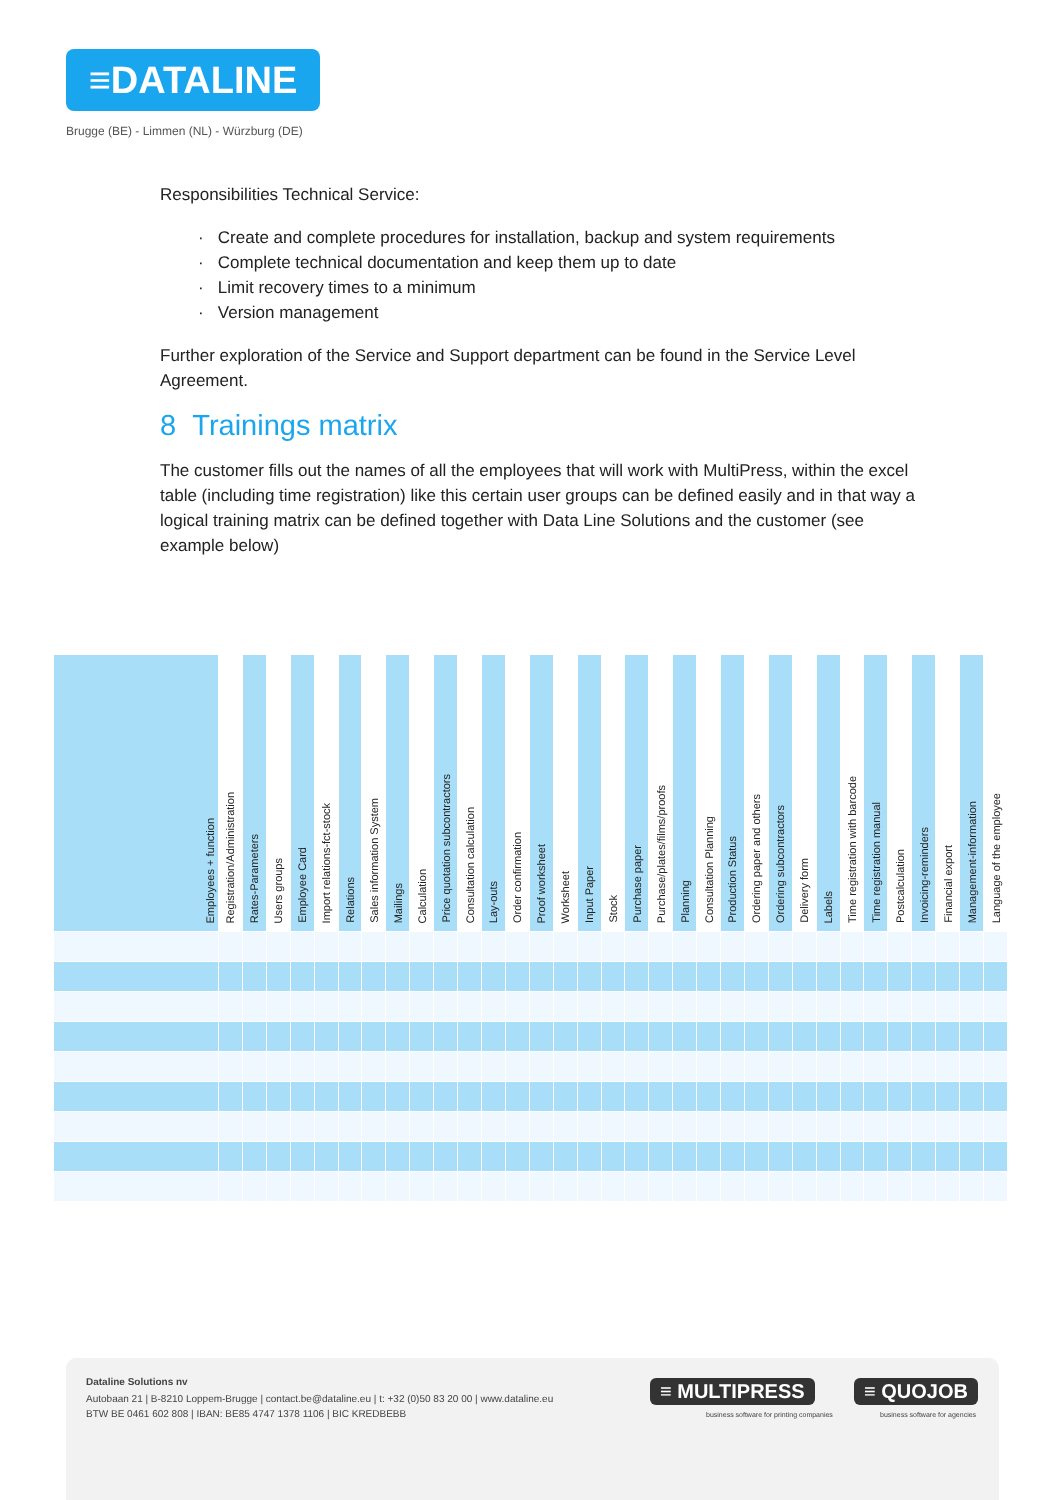≡DATALINE
Brugge (BE) - Limmen (NL) - Würzburg (DE)
Responsibilities Technical Service:
· Create and complete procedures for installation, backup and system requirements
· Complete technical documentation and keep them up to date
· Limit recovery times to a minimum
· Version management
Further exploration of the Service and Support department can be found in the Service Level Agreement.
8 Trainings matrix
The customer fills out the names of all the employees that will work with MultiPress, within the excel table (including time registration) like this certain user groups can be defined easily and in that way a logical training matrix can be defined together with Data Line Solutions and the customer (see example below)
| Employees + function | Registration/Administration | Rates-Parameters | Users groups | Employee Card | Import relations-fct-stock | Relations | Sales information System | Mailings | Calculation | Price quotation subcontractors | Consultation calculation | Lay-outs | Order confirmation | Proof worksheet | Worksheet | Input Paper | Stock | Purchase paper | Purchase/plates/films/proofs | Planning | Consultation Planning | Production Status | Ordering paper and others | Ordering subcontractors | Delivery form | Labels | Time registration with barcode | Time registration manual | Postcalculation | Invoicing-reminders | Financial export | Management-information | Language of the employee |
| --- | --- | --- | --- | --- | --- | --- | --- | --- | --- | --- | --- | --- | --- | --- | --- | --- | --- | --- | --- | --- | --- | --- | --- | --- | --- | --- | --- | --- | --- | --- | --- | --- | --- |
Dataline Solutions nv
Autobaan 21 | B-8210 Loppem-Brugge | contact.be@dataline.eu | t: +32 (0)50 83 20 00 | www.dataline.eu
BTW BE 0461 602 808 | IBAN: BE85 4747 1378 1106 | BIC KREDBEBB
≡ MULTIPRESS ≡ QUOJOB
business software for printing companies business software for agencies